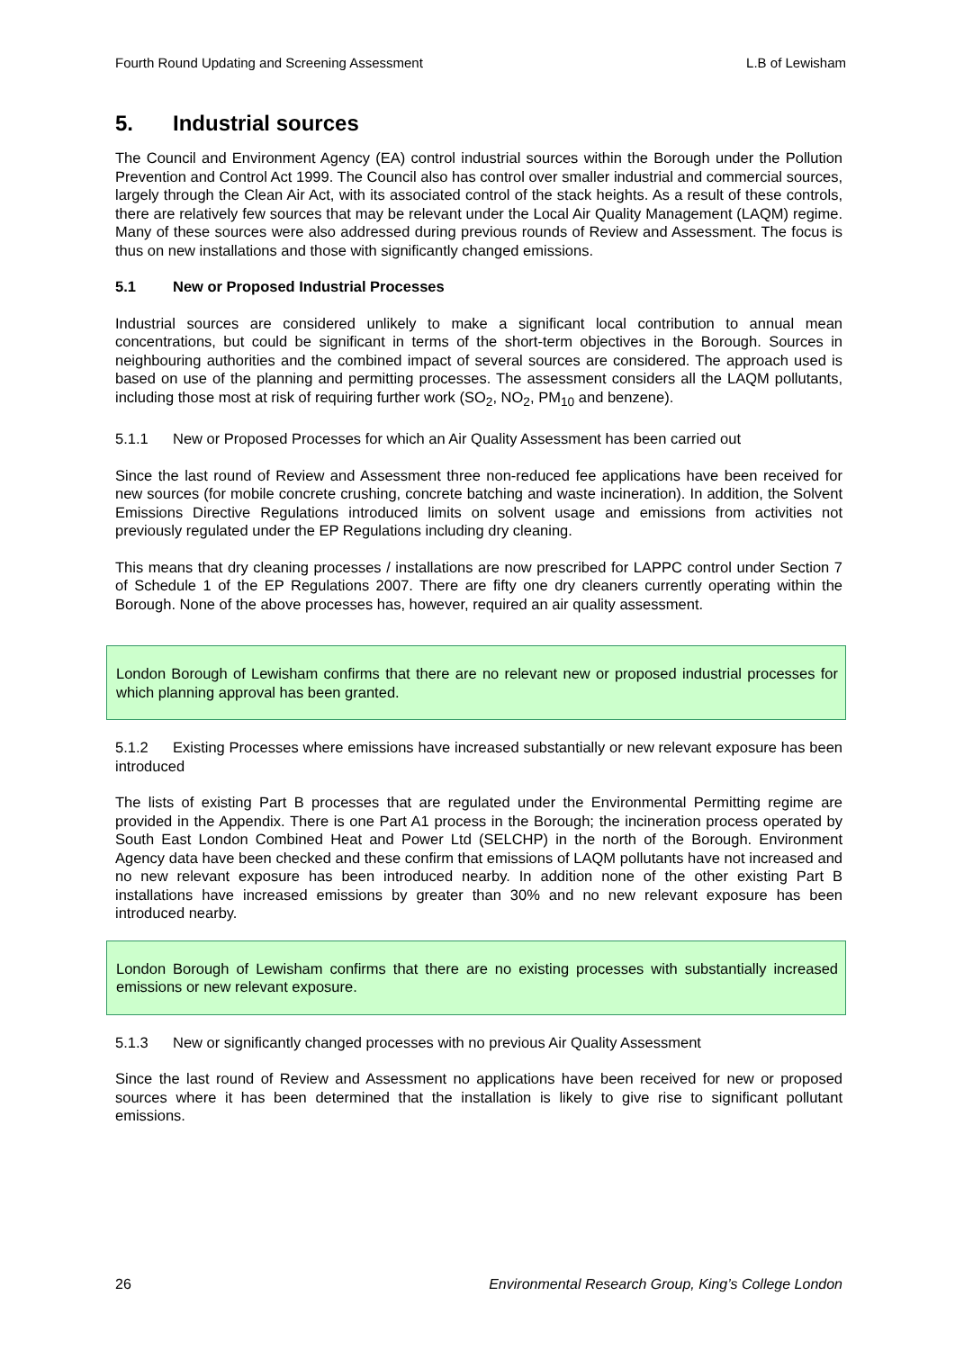Fourth Round Updating and Screening Assessment L.B of Lewisham
5. Industrial sources
The Council and Environment Agency (EA) control industrial sources within the Borough under the Pollution Prevention and Control Act 1999. The Council also has control over smaller industrial and commercial sources, largely through the Clean Air Act, with its associated control of the stack heights. As a result of these controls, there are relatively few sources that may be relevant under the Local Air Quality Management (LAQM) regime. Many of these sources were also addressed during previous rounds of Review and Assessment. The focus is thus on new installations and those with significantly changed emissions.
5.1 New or Proposed Industrial Processes
Industrial sources are considered unlikely to make a significant local contribution to annual mean concentrations, but could be significant in terms of the short-term objectives in the Borough. Sources in neighbouring authorities and the combined impact of several sources are considered. The approach used is based on use of the planning and permitting processes. The assessment considers all the LAQM pollutants, including those most at risk of requiring further work (SO<sub>2</sub>, NO<sub>2</sub>, PM<sub>10</sub> and benzene).
5.1.1 New or Proposed Processes for which an Air Quality Assessment has been carried out
Since the last round of Review and Assessment three non-reduced fee applications have been received for new sources (for mobile concrete crushing, concrete batching and waste incineration). In addition, the Solvent Emissions Directive Regulations introduced limits on solvent usage and emissions from activities not previously regulated under the EP Regulations including dry cleaning.
This means that dry cleaning processes / installations are now prescribed for LAPPC control under Section 7 of Schedule 1 of the EP Regulations 2007. There are fifty one dry cleaners currently operating within the Borough. None of the above processes has, however, required an air quality assessment.
London Borough of Lewisham confirms that there are no relevant new or proposed industrial processes for which planning approval has been granted.
5.1.2 Existing Processes where emissions have increased substantially or new relevant exposure has been introduced
The lists of existing Part B processes that are regulated under the Environmental Permitting regime are provided in the Appendix. There is one Part A1 process in the Borough; the incineration process operated by South East London Combined Heat and Power Ltd (SELCHP) in the north of the Borough. Environment Agency data have been checked and these confirm that emissions of LAQM pollutants have not increased and no new relevant exposure has been introduced nearby. In addition none of the other existing Part B installations have increased emissions by greater than 30% and no new relevant exposure has been introduced nearby.
London Borough of Lewisham confirms that there are no existing processes with substantially increased emissions or new relevant exposure.
5.1.3 New or significantly changed processes with no previous Air Quality Assessment
Since the last round of Review and Assessment no applications have been received for new or proposed sources where it has been determined that the installation is likely to give rise to significant pollutant emissions.
26 Environmental Research Group, King’s College London